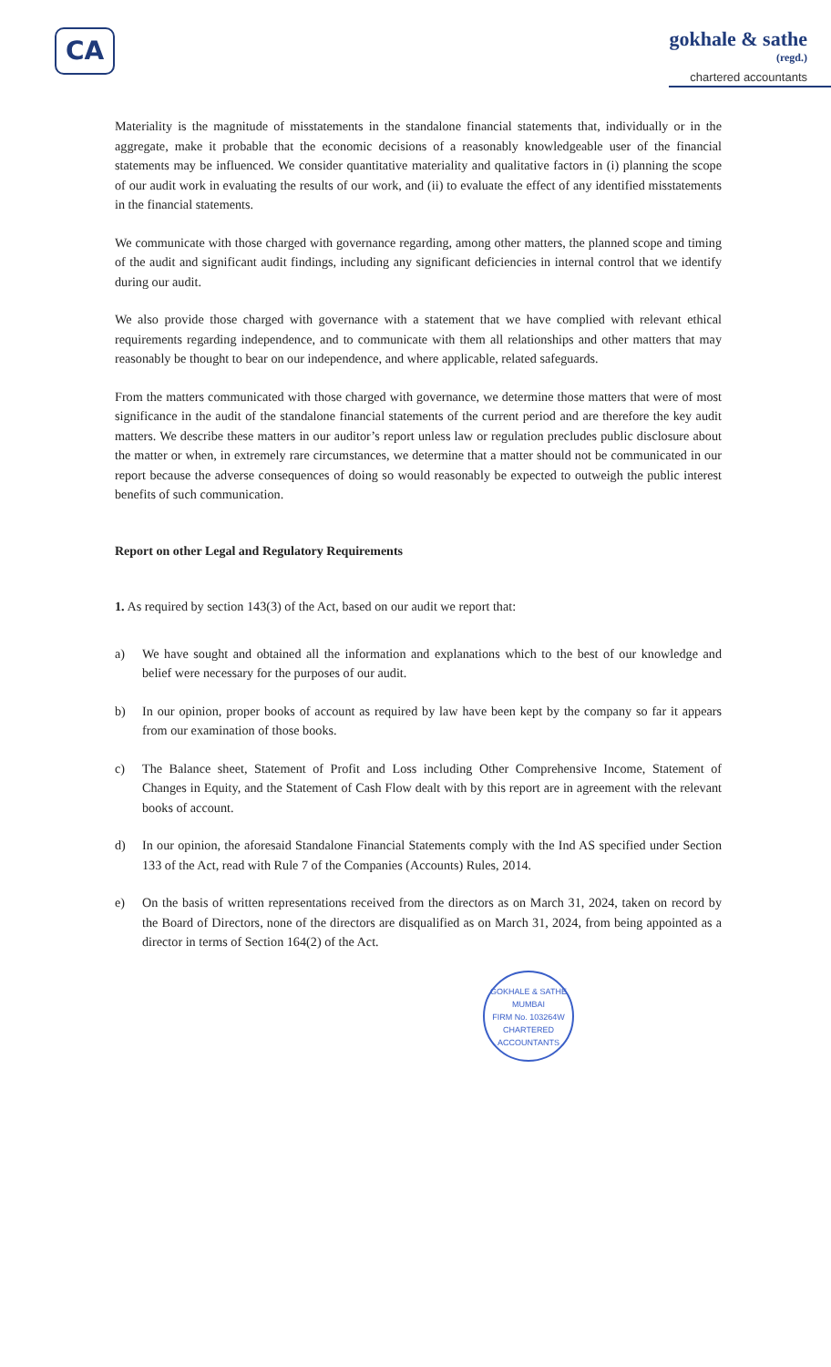CA
gokhale & sathe
(regd.)
chartered accountants
Materiality is the magnitude of misstatements in the standalone financial statements that, individually or in the aggregate, make it probable that the economic decisions of a reasonably knowledgeable user of the financial statements may be influenced. We consider quantitative materiality and qualitative factors in (i) planning the scope of our audit work in evaluating the results of our work, and (ii) to evaluate the effect of any identified misstatements in the financial statements.
We communicate with those charged with governance regarding, among other matters, the planned scope and timing of the audit and significant audit findings, including any significant deficiencies in internal control that we identify during our audit.
We also provide those charged with governance with a statement that we have complied with relevant ethical requirements regarding independence, and to communicate with them all relationships and other matters that may reasonably be thought to bear on our independence, and where applicable, related safeguards.
From the matters communicated with those charged with governance, we determine those matters that were of most significance in the audit of the standalone financial statements of the current period and are therefore the key audit matters. We describe these matters in our auditor’s report unless law or regulation precludes public disclosure about the matter or when, in extremely rare circumstances, we determine that a matter should not be communicated in our report because the adverse consequences of doing so would reasonably be expected to outweigh the public interest benefits of such communication.
Report on other Legal and Regulatory Requirements
1. As required by section 143(3) of the Act, based on our audit we report that:
a) We have sought and obtained all the information and explanations which to the best of our knowledge and belief were necessary for the purposes of our audit.
b) In our opinion, proper books of account as required by law have been kept by the company so far it appears from our examination of those books.
c) The Balance sheet, Statement of Profit and Loss including Other Comprehensive Income, Statement of Changes in Equity, and the Statement of Cash Flow dealt with by this report are in agreement with the relevant books of account.
d) In our opinion, the aforesaid Standalone Financial Statements comply with the Ind AS specified under Section 133 of the Act, read with Rule 7 of the Companies (Accounts) Rules, 2014.
e) On the basis of written representations received from the directors as on March 31, 2024, taken on record by the Board of Directors, none of the directors are disqualified as on March 31, 2024, from being appointed as a director in terms of Section 164(2) of the Act.
GOKHALE & SATHE
MUMBAI
FIRM No. 103264W
CHARTERED ACCOUNTANTS